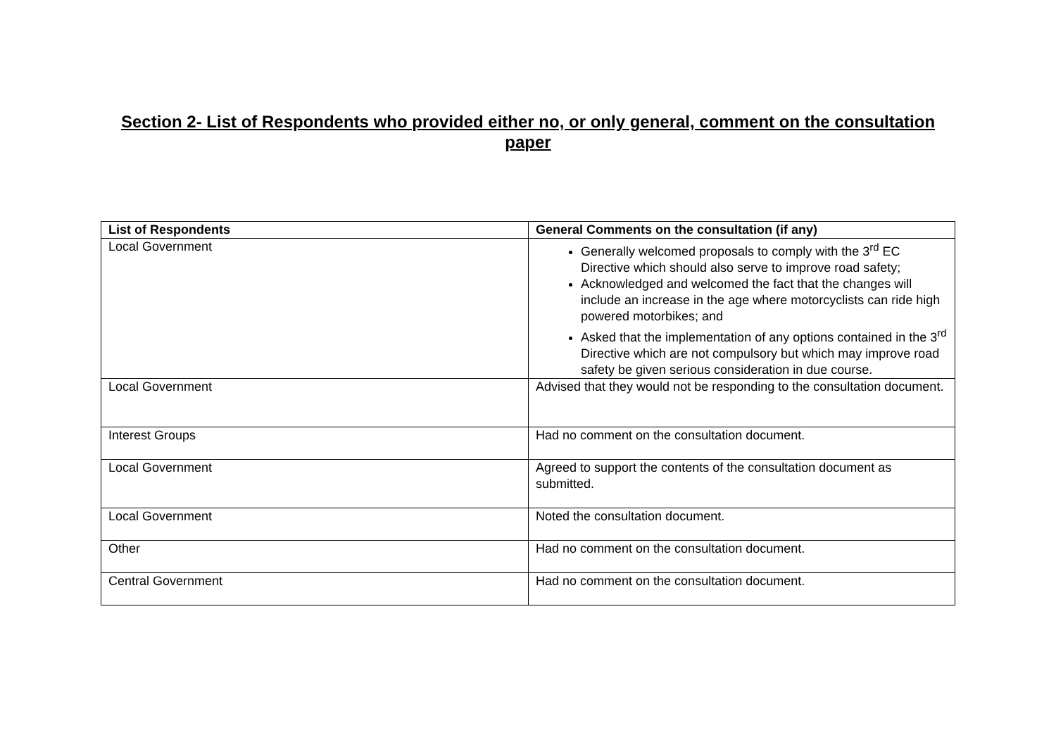Section 2- List of Respondents who provided either no, or only general, comment on the consultation paper
| List of Respondents | General Comments on the consultation (if any) |
| --- | --- |
| Local Government | Generally welcomed proposals to comply with the 3<sup>rd</sup> EC Directive which should also serve to improve road safety; Acknowledged and welcomed the fact that the changes will include an increase in the age where motorcyclists can ride high powered motorbikes; and Asked that the implementation of any options contained in the 3<sup>rd</sup> Directive which are not compulsory but which may improve road safety be given serious consideration in due course. |
| Local Government | Advised that they would not be responding to the consultation document. |
| Interest Groups | Had no comment on the consultation document. |
| Local Government | Agreed to support the contents of the consultation document as submitted. |
| Local Government | Noted the consultation document. |
| Other | Had no comment on the consultation document. |
| Central Government | Had no comment on the consultation document. |